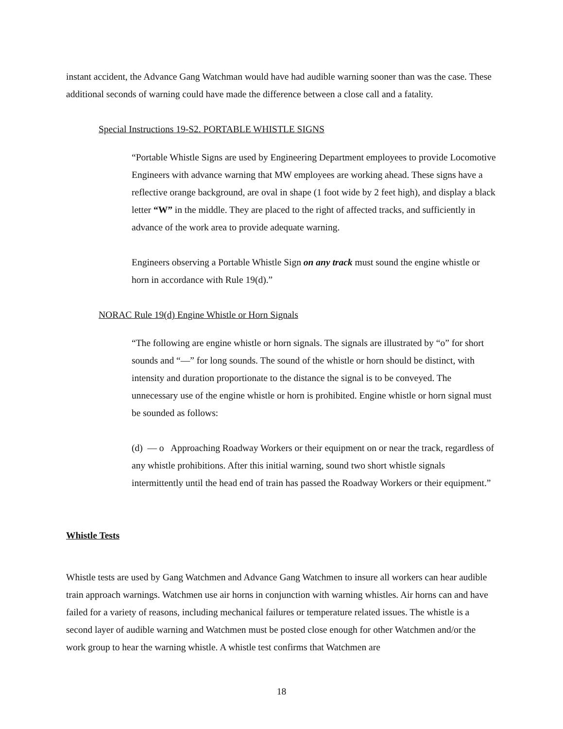instant accident, the Advance Gang Watchman would have had audible warning sooner than was the case. These additional seconds of warning could have made the difference between a close call and a fatality.
Special Instructions 19-S2. PORTABLE WHISTLE SIGNS
“Portable Whistle Signs are used by Engineering Department employees to provide Locomotive Engineers with advance warning that MW employees are working ahead. These signs have a reflective orange background, are oval in shape (1 foot wide by 2 feet high), and display a black letter “W” in the middle. They are placed to the right of affected tracks, and sufficiently in advance of the work area to provide adequate warning.
Engineers observing a Portable Whistle Sign on any track must sound the engine whistle or horn in accordance with Rule 19(d).”
NORAC Rule 19(d) Engine Whistle or Horn Signals
“The following are engine whistle or horn signals. The signals are illustrated by “o” for short sounds and “—” for long sounds. The sound of the whistle or horn should be distinct, with intensity and duration proportionate to the distance the signal is to be conveyed. The unnecessary use of the engine whistle or horn is prohibited. Engine whistle or horn signal must be sounded as follows:
(d) — o Approaching Roadway Workers or their equipment on or near the track, regardless of any whistle prohibitions. After this initial warning, sound two short whistle signals intermittently until the head end of train has passed the Roadway Workers or their equipment.”
Whistle Tests
Whistle tests are used by Gang Watchmen and Advance Gang Watchmen to insure all workers can hear audible train approach warnings. Watchmen use air horns in conjunction with warning whistles. Air horns can and have failed for a variety of reasons, including mechanical failures or temperature related issues. The whistle is a second layer of audible warning and Watchmen must be posted close enough for other Watchmen and/or the work group to hear the warning whistle. A whistle test confirms that Watchmen are
18